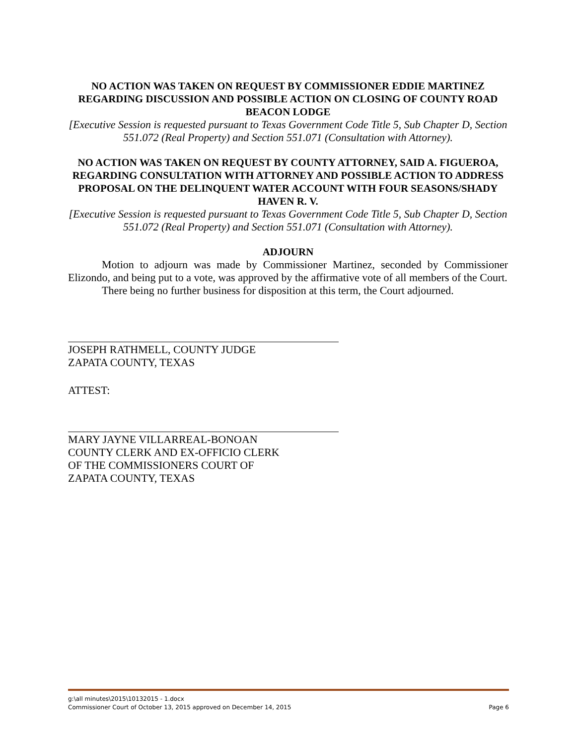NO ACTION WAS TAKEN ON REQUEST BY COMMISSIONER EDDIE MARTINEZ REGARDING DISCUSSION AND POSSIBLE ACTION ON CLOSING OF COUNTY ROAD BEACON LODGE
[Executive Session is requested pursuant to Texas Government Code Title 5, Sub Chapter D, Section 551.072 (Real Property) and Section 551.071 (Consultation with Attorney).
NO ACTION WAS TAKEN ON REQUEST BY COUNTY ATTORNEY, SAID A. FIGUEROA, REGARDING CONSULTATION WITH ATTORNEY AND POSSIBLE ACTION TO ADDRESS PROPOSAL ON THE DELINQUENT WATER ACCOUNT WITH FOUR SEASONS/SHADY HAVEN R. V.
[Executive Session is requested pursuant to Texas Government Code Title 5, Sub Chapter D, Section 551.072 (Real Property) and Section 551.071 (Consultation with Attorney).
ADJOURN
Motion to adjourn was made by Commissioner Martinez, seconded by Commissioner Elizondo, and being put to a vote, was approved by the affirmative vote of all members of the Court.
There being no further business for disposition at this term, the Court adjourned.
JOSEPH RATHMELL, COUNTY JUDGE
ZAPATA COUNTY, TEXAS
ATTEST:
MARY JAYNE VILLARREAL-BONOAN
COUNTY CLERK AND EX-OFFICIO CLERK
OF THE COMMISSIONERS COURT OF
ZAPATA COUNTY, TEXAS
g:\all minutes\2015\10132015 - 1.docx
Commissioner Court of October 13, 2015 approved on December 14, 2015 Page 6